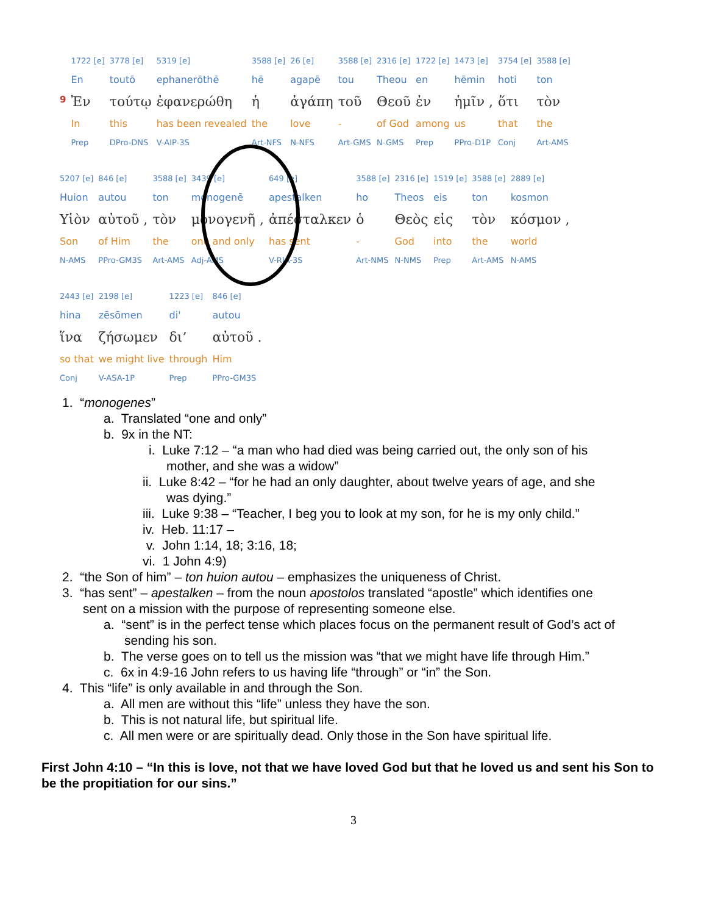| | 1722 [e] | 3778 [e] | 5319 [e] | 3588 [e] | 26 [e] | 3588 [e] | 2316 [e] | 1722 [e] | 1473 [e] | 3754 [e] | 3588 [e] |
| | En | toutō | ephanerōthē | hē | agapē | tou | Theou | en | hēmin | hoti | ton |
| 9 | Ἐν | τούτῳ | ἐφανερώθη | ἡ | ἀγάπη | τοῦ | Θεοῦ | ἐν | ἡμῖν , | ὅτι | τὸν |
| | In | this | has been revealed | the | love | - | of God | among | us | that | the |
| | Prep | DPro-DNS | V-AIP-3S | Art-NFS | N-NFS | Art-GMS | N-GMS | Prep | PPro-D1P | Conj | Art-AMS |
| 5207 [e] | 846 [e] | 3588 [e] | 3439 [e] | 649 [e] | 3588 [e] | 2316 [e] | 1519 [e] | 3588 [e] | 2889 [e] |
| Huion | autou | ton | monogenē | apestalken | ho | Theos | eis | ton | kosmon |
| Υἱὸν | αὐτοῦ , | τὸν | μονογενῆ , | ἀπέσταλκεν | ὁ | Θεὸς | εἰς | τὸν | κόσμον , |
| Son | of Him | the | one and only | has sent | - | God | into | the | world |
| N-AMS | PPro-GM3S | Art-AMS | Adj-AMS | V-RIA-3S | Art-NMS | N-NMS | Prep | Art-AMS | N-AMS |
| 2443 [e] | 2198 [e] | 1223 [e] | 846 [e] |
| hina | zēsōmen | di' | autou |
| ἵνα | ζήσωμεν | δι’ | αὐτοῦ . |
| so that | we might live | through | Him |
| Conj | V-ASA-1P | Prep | PPro-GM3S |
1. “monogenes”
a. Translated “one and only”
b. 9x in the NT:
i. Luke 7:12 – “a man who had died was being carried out, the only son of his
mother, and she was a widow”
ii. Luke 8:42 – “for he had an only daughter, about twelve years of age, and she
was dying.”
iii. Luke 9:38 – “Teacher, I beg you to look at my son, for he is my only child.”
iv. Heb. 11:17 –
v. John 1:14, 18; 3:16, 18;
vi. 1 John 4:9)
2. “the Son of him” – ton huion autou – emphasizes the uniqueness of Christ.
3. “has sent” – apestalken – from the noun apostolos translated “apostle” which identifies one
sent on a mission with the purpose of representing someone else.
a. “sent” is in the perfect tense which places focus on the permanent result of God’s act of
sending his son.
b. The verse goes on to tell us the mission was “that we might have life through Him.”
c. 6x in 4:9-16 John refers to us having life “through” or “in” the Son.
4. This “life” is only available in and through the Son.
a. All men are without this “life” unless they have the son.
b. This is not natural life, but spiritual life.
c. All men were or are spiritually dead. Only those in the Son have spiritual life.
First John 4:10 – “In this is love, not that we have loved God but that he loved us and sent his Son to be the propitiation for our sins.”
3